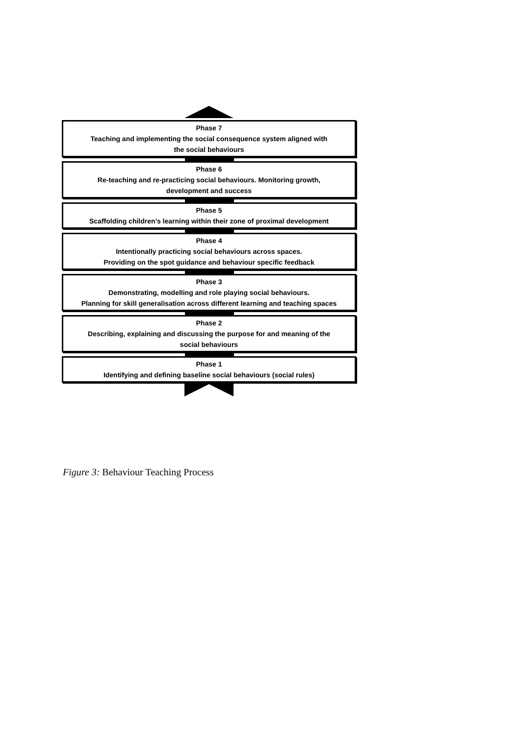Phase 7
Teaching and implementing the social consequence system aligned with
the social behaviours
Phase 6
Re-teaching and re-practicing social behaviours. Monitoring growth,
development and success
Phase 5
Scaffolding children’s learning within their zone of proximal development
Phase 4
Intentionally practicing social behaviours across spaces.
Providing on the spot guidance and behaviour specific feedback
Phase 3
Demonstrating, modelling and role playing social behaviours.
Planning for skill generalisation across different learning and teaching spaces
Phase 2
Describing, explaining and discussing the purpose for and meaning of the
social behaviours
Phase 1
Identifying and defining baseline social behaviours (social rules)
Figure 3: Behaviour Teaching Process